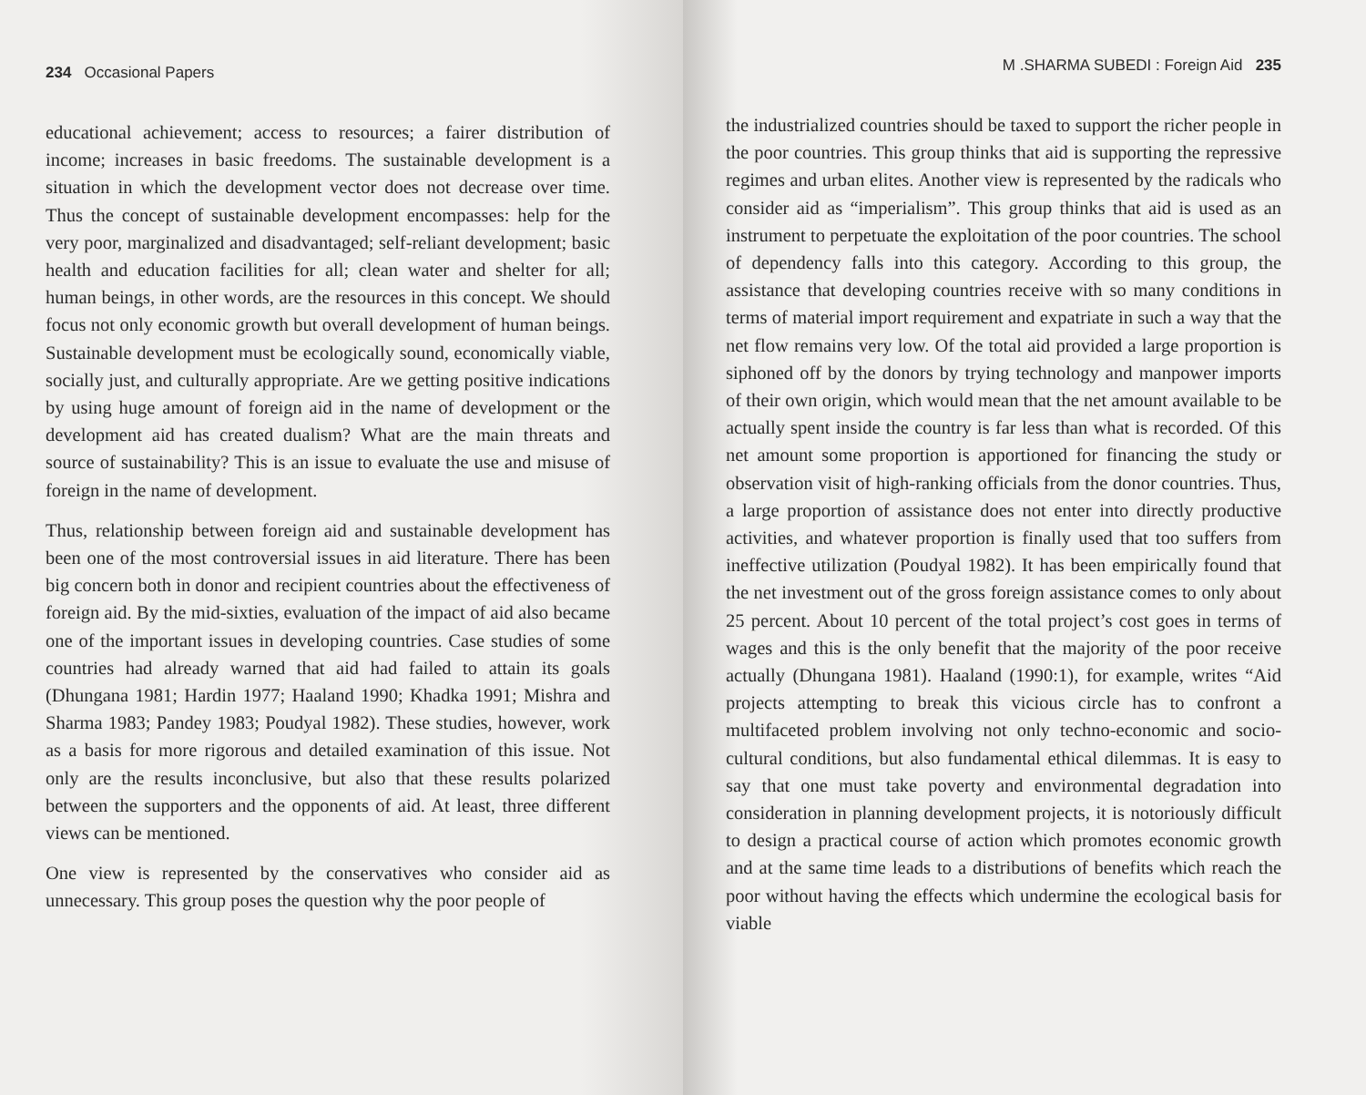234 Occasional Papers
educational achievement; access to resources; a fairer distribution of income; increases in basic freedoms. The sustainable development is a situation in which the development vector does not decrease over time. Thus the concept of sustainable development encompasses: help for the very poor, marginalized and disadvantaged; self-reliant development; basic health and education facilities for all; clean water and shelter for all; human beings, in other words, are the resources in this concept. We should focus not only economic growth but overall development of human beings. Sustainable development must be ecologically sound, economically viable, socially just, and culturally appropriate. Are we getting positive indications by using huge amount of foreign aid in the name of development or the development aid has created dualism? What are the main threats and source of sustainability? This is an issue to evaluate the use and misuse of foreign in the name of development.
Thus, relationship between foreign aid and sustainable development has been one of the most controversial issues in aid literature. There has been big concern both in donor and recipient countries about the effectiveness of foreign aid. By the mid-sixties, evaluation of the impact of aid also became one of the important issues in developing countries. Case studies of some countries had already warned that aid had failed to attain its goals (Dhungana 1981; Hardin 1977; Haaland 1990; Khadka 1991; Mishra and Sharma 1983; Pandey 1983; Poudyal 1982). These studies, however, work as a basis for more rigorous and detailed examination of this issue. Not only are the results inconclusive, but also that these results polarized between the supporters and the opponents of aid. At least, three different views can be mentioned.
One view is represented by the conservatives who consider aid as unnecessary. This group poses the question why the poor people of
M .SHARMA SUBEDI : Foreign Aid 235
the industrialized countries should be taxed to support the richer people in the poor countries. This group thinks that aid is supporting the repressive regimes and urban elites. Another view is represented by the radicals who consider aid as “imperialism”. This group thinks that aid is used as an instrument to perpetuate the exploitation of the poor countries. The school of dependency falls into this category. According to this group, the assistance that developing countries receive with so many conditions in terms of material import requirement and expatriate in such a way that the net flow remains very low. Of the total aid provided a large proportion is siphoned off by the donors by trying technology and manpower imports of their own origin, which would mean that the net amount available to be actually spent inside the country is far less than what is recorded. Of this net amount some proportion is apportioned for financing the study or observation visit of high-ranking officials from the donor countries. Thus, a large proportion of assistance does not enter into directly productive activities, and whatever proportion is finally used that too suffers from ineffective utilization (Poudyal 1982). It has been empirically found that the net investment out of the gross foreign assistance comes to only about 25 percent. About 10 percent of the total project’s cost goes in terms of wages and this is the only benefit that the majority of the poor receive actually (Dhungana 1981). Haaland (1990:1), for example, writes “Aid projects attempting to break this vicious circle has to confront a multifaceted problem involving not only techno-economic and socio-cultural conditions, but also fundamental ethical dilemmas. It is easy to say that one must take poverty and environmental degradation into consideration in planning development projects, it is notoriously difficult to design a practical course of action which promotes economic growth and at the same time leads to a distributions of benefits which reach the poor without having the effects which undermine the ecological basis for viable